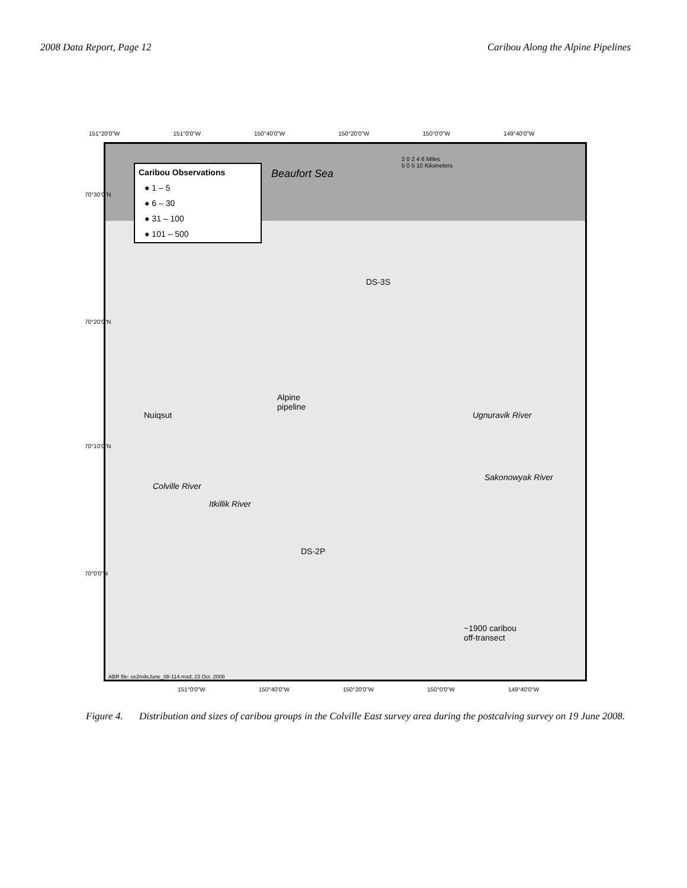2008 Data Report, Page 12 Caribou Along the Alpine Pipelines
151°20'0"W 151°0'0"W 150°40'0"W 150°20'0"W 150°0'0"W 149°40'0"W
Caribou Observations
● 1 – 5
● 6 – 30
● 31 – 100
● 101 – 500
Beaufort Sea
2 0 2 4 6 Miles
5 0 5 10 Kilometers
DS-3S
Alpine
pipeline
Nuiqsut
Colville River
Itkillik River
DS-2P
Ugnuravik River
Sakonowyak River
~1900 caribou
off-transect
ABR file: ce2mileJune_08-114.mxd; 23 Oct. 2008
70°30'0"N
70°20'0"N
70°10'0"N
70°0'0"N
151°0'0"W 150°40'0"W 150°20'0"W 150°0'0"W 149°40'0"W
Figure 4. Distribution and sizes of caribou groups in the Colville East survey area during the postcalving survey on 19 June 2008.